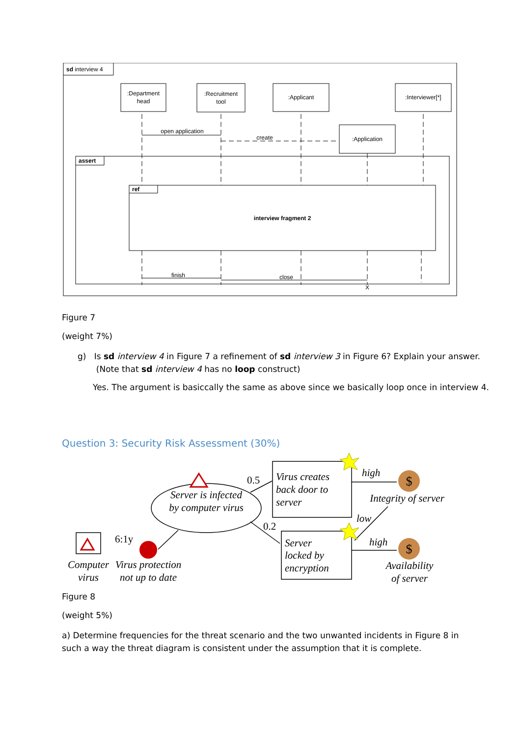:Department
head
:Recruitment
tool
:Applicant
:Interviewer[*]
:Application
open application
create
interview fragment 2
finish
close
X
sd interview 4
assert
ref
Figure 7
(weight 7%)
g) Is sd interview 4 in Figure 7 a refinement of sd interview 3 in Figure 6? Explain your answer.
(Note that sd interview 4 has no loop construct)
Yes. The argument is basiccally the same as above since we basically loop once in interview 4.
Question 3: Security Risk Assessment (30%)
$
$
Server is infected
by computer virus
Computer
virus
Virus protection
not up to date
Integrity of server
Availability
of server
Virus creates
back door to
server
Server
locked by
encryption
high
low
high
0.5
0.2
6:1y
Figure 8
(weight 5%)
a) Determine frequencies for the threat scenario and the two unwanted incidents in Figure 8 in such a way the threat diagram is consistent under the assumption that it is complete.